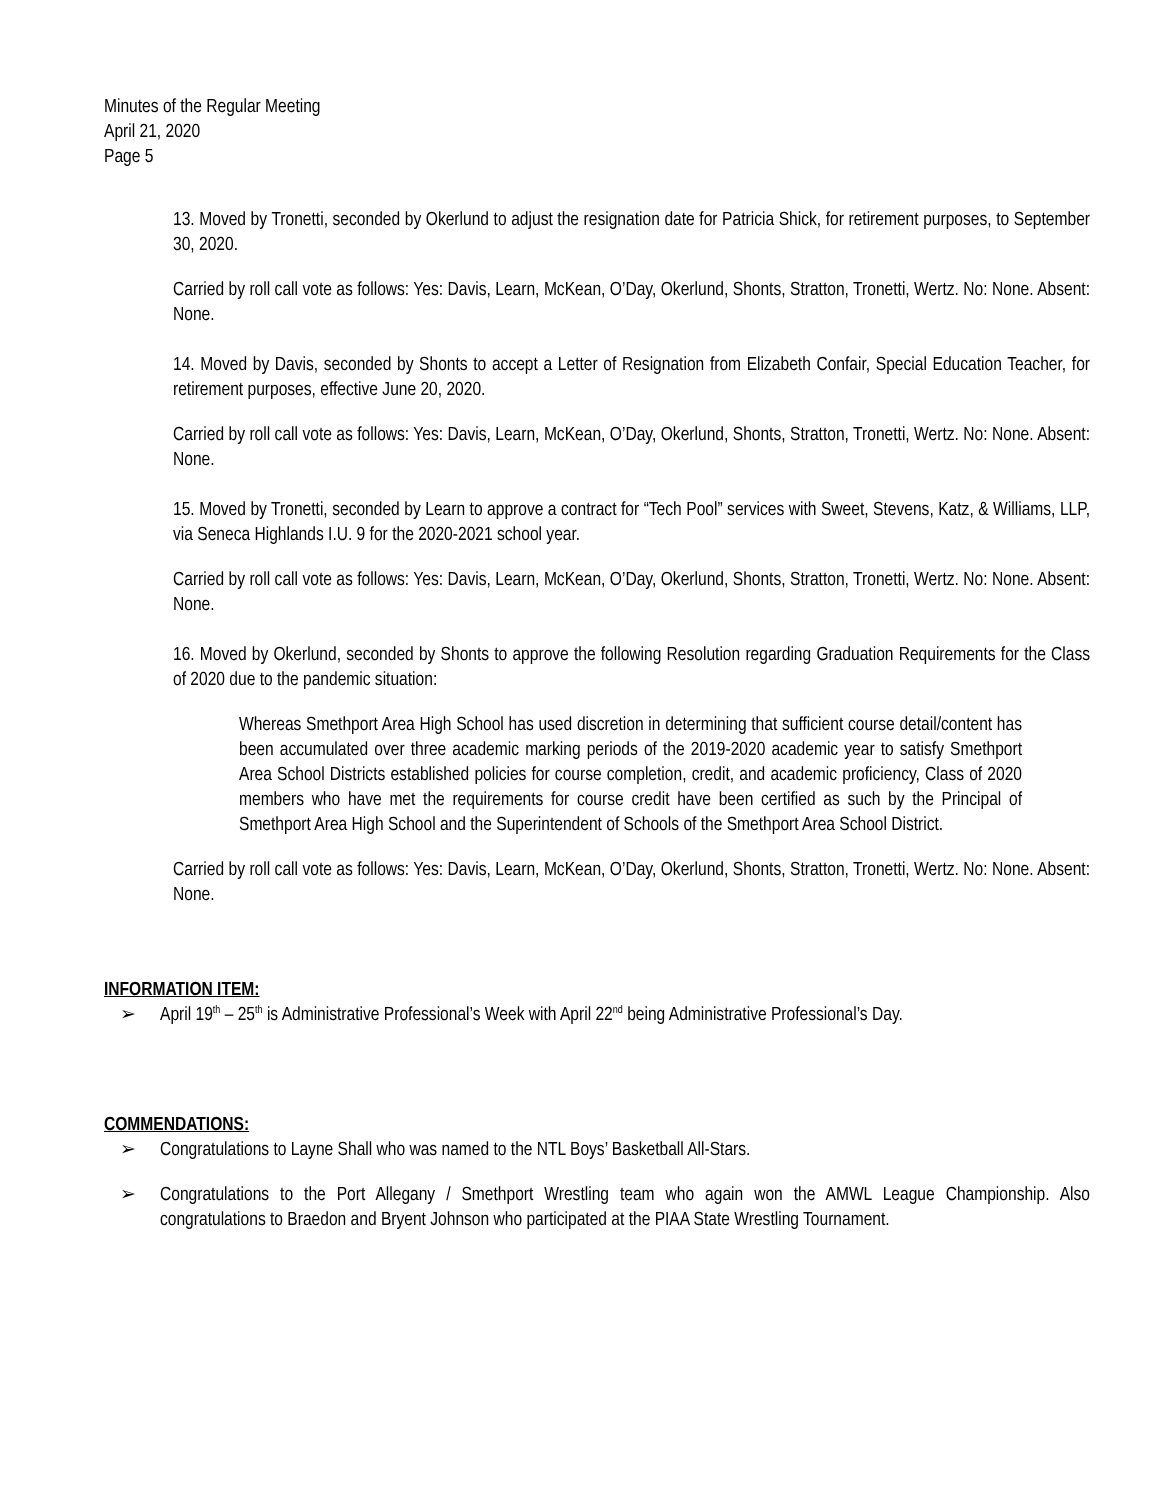Minutes of the Regular Meeting
April 21, 2020
Page 5
13. Moved by Tronetti, seconded by Okerlund to adjust the resignation date for Patricia Shick, for retirement purposes, to September 30, 2020.
Carried by roll call vote as follows: Yes: Davis, Learn, McKean, O’Day, Okerlund, Shonts, Stratton, Tronetti, Wertz. No: None. Absent: None.
14. Moved by Davis, seconded by Shonts to accept a Letter of Resignation from Elizabeth Confair, Special Education Teacher, for retirement purposes, effective June 20, 2020.
Carried by roll call vote as follows: Yes: Davis, Learn, McKean, O’Day, Okerlund, Shonts, Stratton, Tronetti, Wertz. No: None. Absent: None.
15. Moved by Tronetti, seconded by Learn to approve a contract for “Tech Pool” services with Sweet, Stevens, Katz, & Williams, LLP, via Seneca Highlands I.U. 9 for the 2020-2021 school year.
Carried by roll call vote as follows: Yes: Davis, Learn, McKean, O’Day, Okerlund, Shonts, Stratton, Tronetti, Wertz. No: None. Absent: None.
16. Moved by Okerlund, seconded by Shonts to approve the following Resolution regarding Graduation Requirements for the Class of 2020 due to the pandemic situation:
Whereas Smethport Area High School has used discretion in determining that sufficient course detail/content has been accumulated over three academic marking periods of the 2019-2020 academic year to satisfy Smethport Area School Districts established policies for course completion, credit, and academic proficiency, Class of 2020 members who have met the requirements for course credit have been certified as such by the Principal of Smethport Area High School and the Superintendent of Schools of the Smethport Area School District.
Carried by roll call vote as follows: Yes: Davis, Learn, McKean, O’Day, Okerlund, Shonts, Stratton, Tronetti, Wertz. No: None. Absent: None.
INFORMATION ITEM:
➢ April 19<sup>th</sup> – 25<sup>th</sup> is Administrative Professional’s Week with April 22<sup>nd</sup> being Administrative Professional’s Day.
COMMENDATIONS:
➢ Congratulations to Layne Shall who was named to the NTL Boys’ Basketball All-Stars.
➢ Congratulations to the Port Allegany / Smethport Wrestling team who again won the AMWL League Championship. Also congratulations to Braedon and Bryent Johnson who participated at the PIAA State Wrestling Tournament.